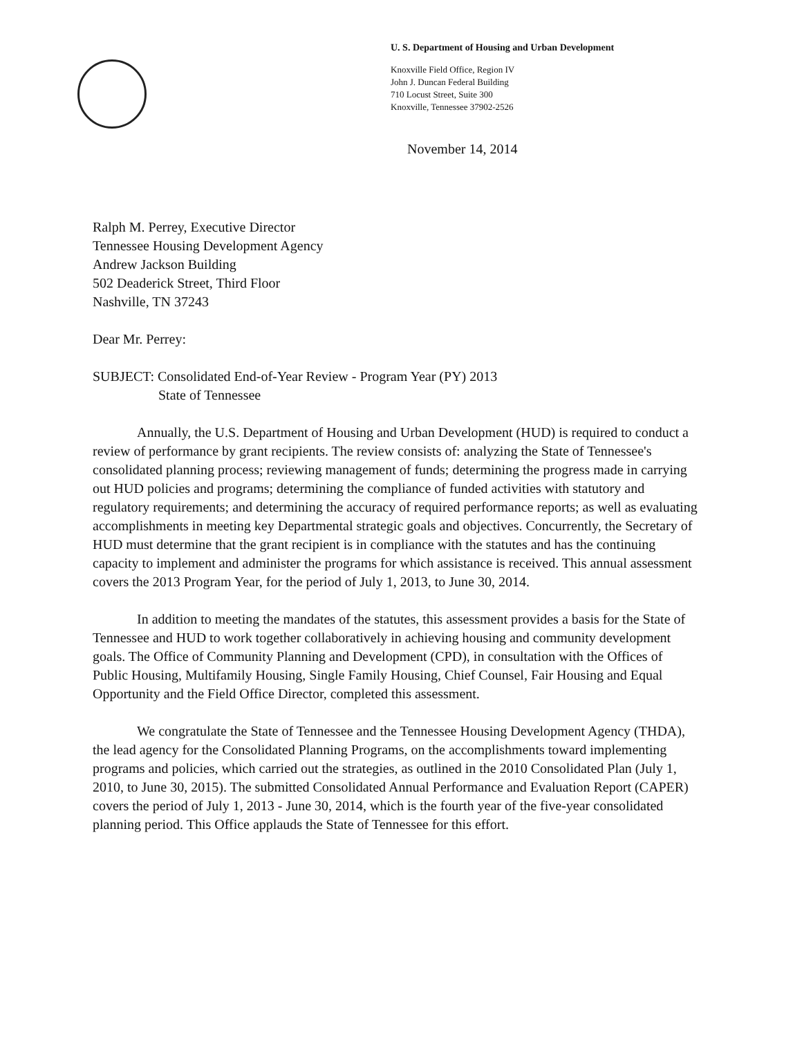U. S. Department of Housing and Urban Development
Knoxville Field Office, Region IV
John J. Duncan Federal Building
710 Locust Street, Suite 300
Knoxville, Tennessee 37902-2526
November 14, 2014
Ralph M. Perrey, Executive Director
Tennessee Housing Development Agency
Andrew Jackson Building
502 Deaderick Street, Third Floor
Nashville, TN 37243
Dear Mr. Perrey:
SUBJECT: Consolidated End-of-Year Review - Program Year (PY) 2013
State of Tennessee
Annually, the U.S. Department of Housing and Urban Development (HUD) is required to conduct a review of performance by grant recipients. The review consists of: analyzing the State of Tennessee's consolidated planning process; reviewing management of funds; determining the progress made in carrying out HUD policies and programs; determining the compliance of funded activities with statutory and regulatory requirements; and determining the accuracy of required performance reports; as well as evaluating accomplishments in meeting key Departmental strategic goals and objectives. Concurrently, the Secretary of HUD must determine that the grant recipient is in compliance with the statutes and has the continuing capacity to implement and administer the programs for which assistance is received. This annual assessment covers the 2013 Program Year, for the period of July 1, 2013, to June 30, 2014.
In addition to meeting the mandates of the statutes, this assessment provides a basis for the State of Tennessee and HUD to work together collaboratively in achieving housing and community development goals. The Office of Community Planning and Development (CPD), in consultation with the Offices of Public Housing, Multifamily Housing, Single Family Housing, Chief Counsel, Fair Housing and Equal Opportunity and the Field Office Director, completed this assessment.
We congratulate the State of Tennessee and the Tennessee Housing Development Agency (THDA), the lead agency for the Consolidated Planning Programs, on the accomplishments toward implementing programs and policies, which carried out the strategies, as outlined in the 2010 Consolidated Plan (July 1, 2010, to June 30, 2015). The submitted Consolidated Annual Performance and Evaluation Report (CAPER) covers the period of July 1, 2013 - June 30, 2014, which is the fourth year of the five-year consolidated planning period. This Office applauds the State of Tennessee for this effort.